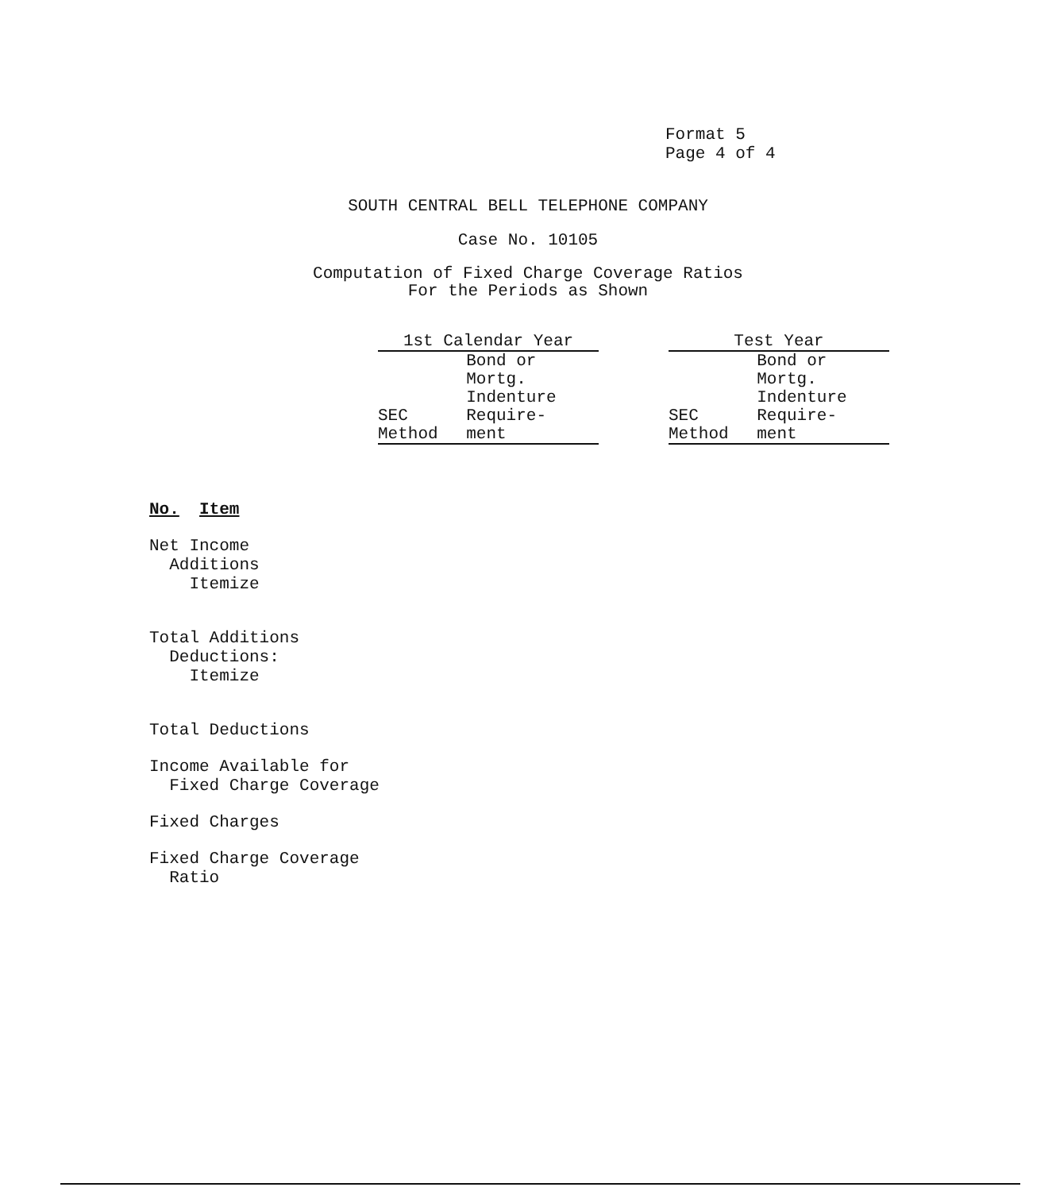Format 5
Page 4 of 4
SOUTH CENTRAL BELL TELEPHONE COMPANY
Case No. 10105
Computation of Fixed Charge Coverage Ratios
For the Periods as Shown
| 1st Calendar Year | | | Test Year | |
| SEC Method | Bond or Mortg. Indenture Require- ment | | SEC Method | Bond or Mortg. Indenture Require- ment |
No. Item
Net Income
Additions
Itemize
Total Additions
Deductions:
Itemize
Total Deductions
Income Available for
Fixed Charge Coverage
Fixed Charges
Fixed Charge Coverage
Ratio